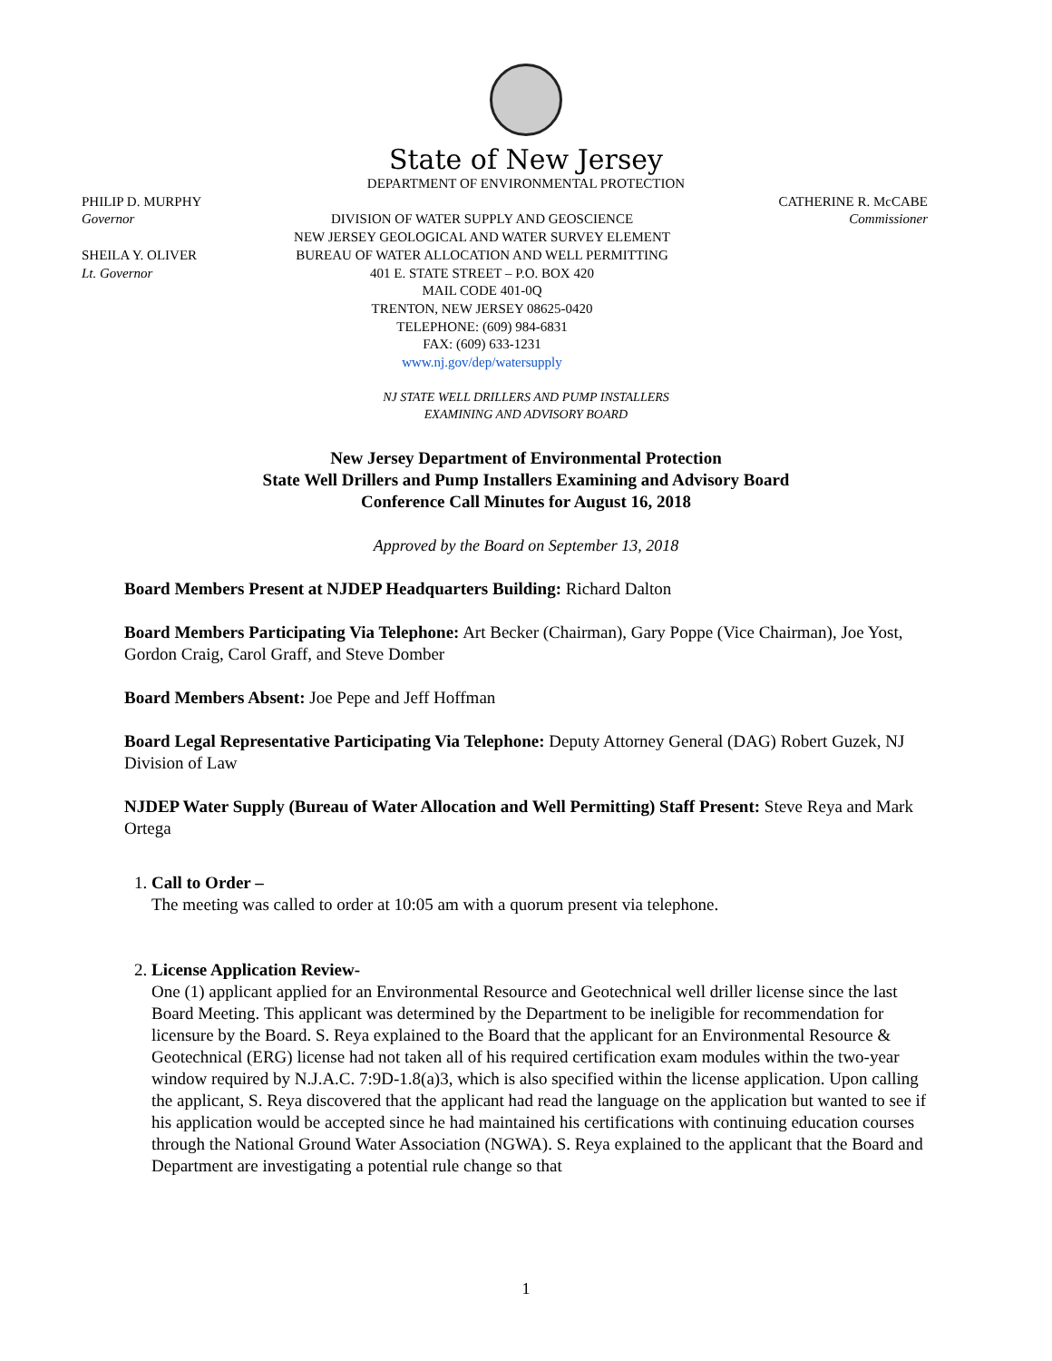State of New Jersey
DEPARTMENT OF ENVIRONMENTAL PROTECTION
PHILIP D. MURPHY
Governor
SHEILA Y. OLIVER
Lt. Governor
DIVISION OF WATER SUPPLY AND GEOSCIENCE
NEW JERSEY GEOLOGICAL AND WATER SURVEY ELEMENT
BUREAU OF WATER ALLOCATION AND WELL PERMITTING
401 E. STATE STREET – P.O. BOX 420
MAIL CODE 401-0Q
TRENTON, NEW JERSEY 08625-0420
TELEPHONE: (609) 984-6831
FAX: (609) 633-1231
www.nj.gov/dep/watersupply
CATHERINE R. McCABE
Commissioner
NJ STATE WELL DRILLERS AND PUMP INSTALLERS
EXAMINING AND ADVISORY BOARD
New Jersey Department of Environmental Protection
State Well Drillers and Pump Installers Examining and Advisory Board
Conference Call Minutes for August 16, 2018
Approved by the Board on September 13, 2018
Board Members Present at NJDEP Headquarters Building: Richard Dalton
Board Members Participating Via Telephone: Art Becker (Chairman), Gary Poppe (Vice Chairman), Joe Yost, Gordon Craig, Carol Graff, and Steve Domber
Board Members Absent: Joe Pepe and Jeff Hoffman
Board Legal Representative Participating Via Telephone: Deputy Attorney General (DAG) Robert Guzek, NJ Division of Law
NJDEP Water Supply (Bureau of Water Allocation and Well Permitting) Staff Present: Steve Reya and Mark Ortega
1. Call to Order –
The meeting was called to order at 10:05 am with a quorum present via telephone.
2. License Application Review-
One (1) applicant applied for an Environmental Resource and Geotechnical well driller license since the last Board Meeting. This applicant was determined by the Department to be ineligible for recommendation for licensure by the Board. S. Reya explained to the Board that the applicant for an Environmental Resource & Geotechnical (ERG) license had not taken all of his required certification exam modules within the two-year window required by N.J.A.C. 7:9D-1.8(a)3, which is also specified within the license application. Upon calling the applicant, S. Reya discovered that the applicant had read the language on the application but wanted to see if his application would be accepted since he had maintained his certifications with continuing education courses through the National Ground Water Association (NGWA). S. Reya explained to the applicant that the Board and Department are investigating a potential rule change so that
1